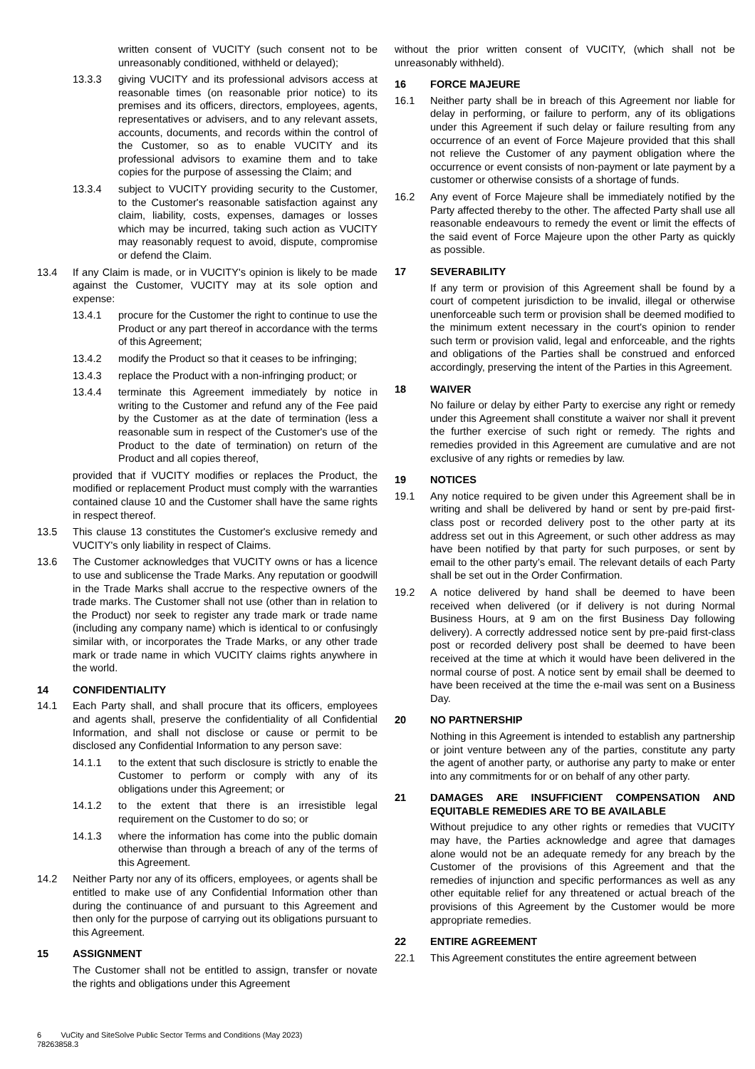written consent of VUCITY (such consent not to be unreasonably conditioned, withheld or delayed);
13.3.3 giving VUCITY and its professional advisors access at reasonable times (on reasonable prior notice) to its premises and its officers, directors, employees, agents, representatives or advisers, and to any relevant assets, accounts, documents, and records within the control of the Customer, so as to enable VUCITY and its professional advisors to examine them and to take copies for the purpose of assessing the Claim; and
13.3.4 subject to VUCITY providing security to the Customer, to the Customer's reasonable satisfaction against any claim, liability, costs, expenses, damages or losses which may be incurred, taking such action as VUCITY may reasonably request to avoid, dispute, compromise or defend the Claim.
13.4 If any Claim is made, or in VUCITY's opinion is likely to be made against the Customer, VUCITY may at its sole option and expense:
13.4.1 procure for the Customer the right to continue to use the Product or any part thereof in accordance with the terms of this Agreement;
13.4.2 modify the Product so that it ceases to be infringing;
13.4.3 replace the Product with a non-infringing product; or
13.4.4 terminate this Agreement immediately by notice in writing to the Customer and refund any of the Fee paid by the Customer as at the date of termination (less a reasonable sum in respect of the Customer's use of the Product to the date of termination) on return of the Product and all copies thereof,
provided that if VUCITY modifies or replaces the Product, the modified or replacement Product must comply with the warranties contained clause 10 and the Customer shall have the same rights in respect thereof.
13.5 This clause 13 constitutes the Customer's exclusive remedy and VUCITY's only liability in respect of Claims.
13.6 The Customer acknowledges that VUCITY owns or has a licence to use and sublicense the Trade Marks. Any reputation or goodwill in the Trade Marks shall accrue to the respective owners of the trade marks. The Customer shall not use (other than in relation to the Product) nor seek to register any trade mark or trade name (including any company name) which is identical to or confusingly similar with, or incorporates the Trade Marks, or any other trade mark or trade name in which VUCITY claims rights anywhere in the world.
14 CONFIDENTIALITY
14.1 Each Party shall, and shall procure that its officers, employees and agents shall, preserve the confidentiality of all Confidential Information, and shall not disclose or cause or permit to be disclosed any Confidential Information to any person save:
14.1.1 to the extent that such disclosure is strictly to enable the Customer to perform or comply with any of its obligations under this Agreement; or
14.1.2 to the extent that there is an irresistible legal requirement on the Customer to do so; or
14.1.3 where the information has come into the public domain otherwise than through a breach of any of the terms of this Agreement.
14.2 Neither Party nor any of its officers, employees, or agents shall be entitled to make use of any Confidential Information other than during the continuance of and pursuant to this Agreement and then only for the purpose of carrying out its obligations pursuant to this Agreement.
15 ASSIGNMENT
The Customer shall not be entitled to assign, transfer or novate the rights and obligations under this Agreement
without the prior written consent of VUCITY, (which shall not be unreasonably withheld).
16 FORCE MAJEURE
16.1 Neither party shall be in breach of this Agreement nor liable for delay in performing, or failure to perform, any of its obligations under this Agreement if such delay or failure resulting from any occurrence of an event of Force Majeure provided that this shall not relieve the Customer of any payment obligation where the occurrence or event consists of non-payment or late payment by a customer or otherwise consists of a shortage of funds.
16.2 Any event of Force Majeure shall be immediately notified by the Party affected thereby to the other. The affected Party shall use all reasonable endeavours to remedy the event or limit the effects of the said event of Force Majeure upon the other Party as quickly as possible.
17 SEVERABILITY
If any term or provision of this Agreement shall be found by a court of competent jurisdiction to be invalid, illegal or otherwise unenforceable such term or provision shall be deemed modified to the minimum extent necessary in the court's opinion to render such term or provision valid, legal and enforceable, and the rights and obligations of the Parties shall be construed and enforced accordingly, preserving the intent of the Parties in this Agreement.
18 WAIVER
No failure or delay by either Party to exercise any right or remedy under this Agreement shall constitute a waiver nor shall it prevent the further exercise of such right or remedy. The rights and remedies provided in this Agreement are cumulative and are not exclusive of any rights or remedies by law.
19 NOTICES
19.1 Any notice required to be given under this Agreement shall be in writing and shall be delivered by hand or sent by pre-paid first-class post or recorded delivery post to the other party at its address set out in this Agreement, or such other address as may have been notified by that party for such purposes, or sent by email to the other party’s email. The relevant details of each Party shall be set out in the Order Confirmation.
19.2 A notice delivered by hand shall be deemed to have been received when delivered (or if delivery is not during Normal Business Hours, at 9 am on the first Business Day following delivery). A correctly addressed notice sent by pre-paid first-class post or recorded delivery post shall be deemed to have been received at the time at which it would have been delivered in the normal course of post. A notice sent by email shall be deemed to have been received at the time the e-mail was sent on a Business Day.
20 NO PARTNERSHIP
Nothing in this Agreement is intended to establish any partnership or joint venture between any of the parties, constitute any party the agent of another party, or authorise any party to make or enter into any commitments for or on behalf of any other party.
21 DAMAGES ARE INSUFFICIENT COMPENSATION AND EQUITABLE REMEDIES ARE TO BE AVAILABLE
Without prejudice to any other rights or remedies that VUCITY may have, the Parties acknowledge and agree that damages alone would not be an adequate remedy for any breach by the Customer of the provisions of this Agreement and that the remedies of injunction and specific performances as well as any other equitable relief for any threatened or actual breach of the provisions of this Agreement by the Customer would be more appropriate remedies.
22 ENTIRE AGREEMENT
22.1 This Agreement constitutes the entire agreement between
6 VuCity and SiteSolve Public Sector Terms and Conditions (May 2023)
78263858.3